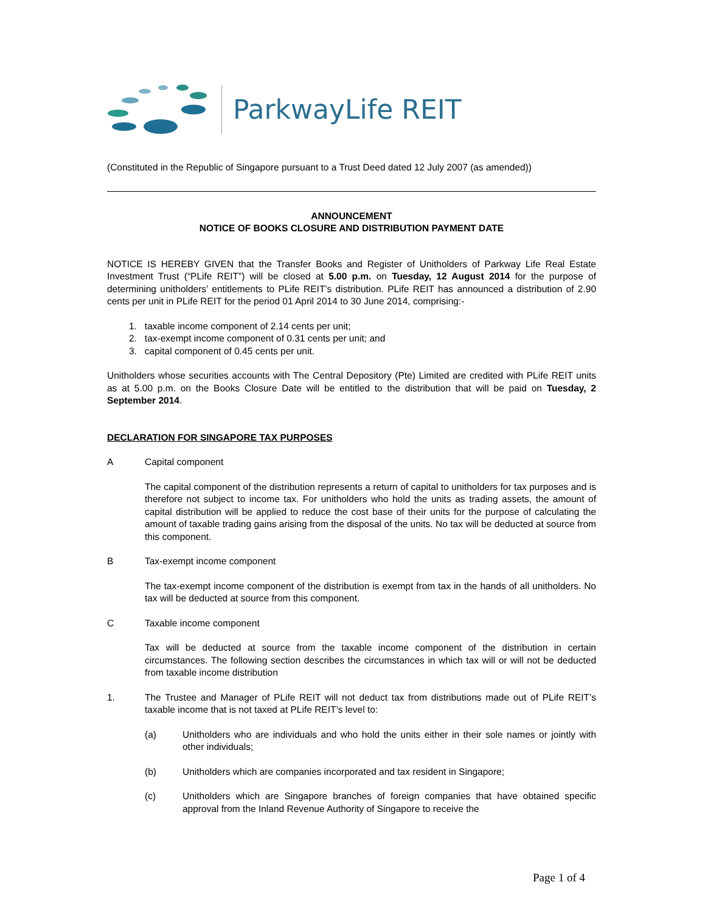ParkwayLife REIT
(Constituted in the Republic of Singapore pursuant to a Trust Deed dated 12 July 2007 (as amended))
ANNOUNCEMENT
NOTICE OF BOOKS CLOSURE AND DISTRIBUTION PAYMENT DATE
NOTICE IS HEREBY GIVEN that the Transfer Books and Register of Unitholders of Parkway Life Real Estate Investment Trust (“PLife REIT”) will be closed at 5.00 p.m. on Tuesday, 12 August 2014 for the purpose of determining unitholders’ entitlements to PLife REIT’s distribution. PLife REIT has announced a distribution of 2.90 cents per unit in PLife REIT for the period 01 April 2014 to 30 June 2014, comprising:-
1. taxable income component of 2.14 cents per unit;
2. tax-exempt income component of 0.31 cents per unit; and
3. capital component of 0.45 cents per unit.
Unitholders whose securities accounts with The Central Depository (Pte) Limited are credited with PLife REIT units as at 5.00 p.m. on the Books Closure Date will be entitled to the distribution that will be paid on Tuesday, 2 September 2014.
DECLARATION FOR SINGAPORE TAX PURPOSES
A Capital component
The capital component of the distribution represents a return of capital to unitholders for tax purposes and is therefore not subject to income tax. For unitholders who hold the units as trading assets, the amount of capital distribution will be applied to reduce the cost base of their units for the purpose of calculating the amount of taxable trading gains arising from the disposal of the units. No tax will be deducted at source from this component.
B Tax-exempt income component
The tax-exempt income component of the distribution is exempt from tax in the hands of all unitholders. No tax will be deducted at source from this component.
C Taxable income component
Tax will be deducted at source from the taxable income component of the distribution in certain circumstances. The following section describes the circumstances in which tax will or will not be deducted from taxable income distribution
1. The Trustee and Manager of PLife REIT will not deduct tax from distributions made out of PLife REIT’s taxable income that is not taxed at PLife REIT’s level to:
(a) Unitholders who are individuals and who hold the units either in their sole names or jointly with other individuals;
(b) Unitholders which are companies incorporated and tax resident in Singapore;
(c) Unitholders which are Singapore branches of foreign companies that have obtained specific approval from the Inland Revenue Authority of Singapore to receive the
Page 1 of 4